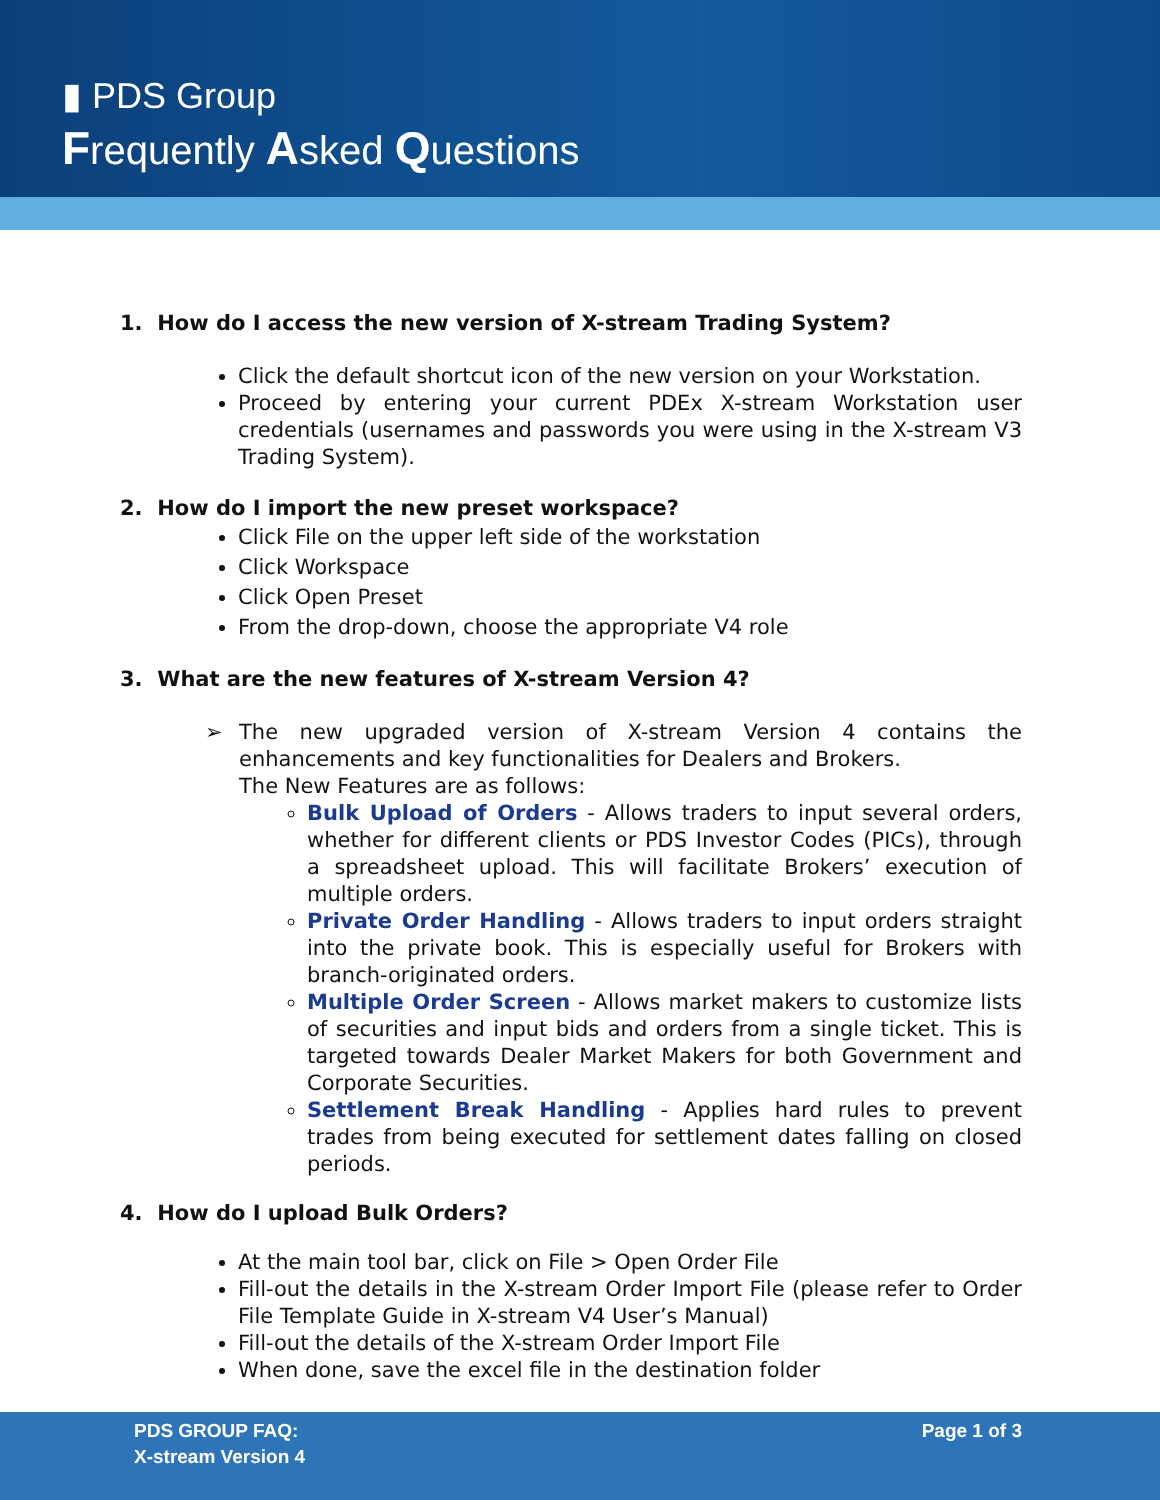▮ PDS Group
Frequently Asked Questions
1. How do I access the new version of X-stream Trading System?
Click the default shortcut icon of the new version on your Workstation.
Proceed by entering your current PDEx X-stream Workstation user credentials (usernames and passwords you were using in the X-stream V3 Trading System).
2. How do I import the new preset workspace?
Click File on the upper left side of the workstation
Click Workspace
Click Open Preset
From the drop-down, choose the appropriate V4 role
3. What are the new features of X-stream Version 4?
➢
The new upgraded version of X-stream Version 4 contains the enhancements and key functionalities for Dealers and Brokers.
The New Features are as follows:
Bulk Upload of Orders - Allows traders to input several orders, whether for different clients or PDS Investor Codes (PICs), through a spreadsheet upload. This will facilitate Brokers’ execution of multiple orders.
Private Order Handling - Allows traders to input orders straight into the private book. This is especially useful for Brokers with branch-originated orders.
Multiple Order Screen - Allows market makers to customize lists of securities and input bids and orders from a single ticket. This is targeted towards Dealer Market Makers for both Government and Corporate Securities.
Settlement Break Handling - Applies hard rules to prevent trades from being executed for settlement dates falling on closed periods.
4. How do I upload Bulk Orders?
At the main tool bar, click on File > Open Order File
Fill-out the details in the X-stream Order Import File (please refer to Order File Template Guide in X-stream V4 User’s Manual)
Fill-out the details of the X-stream Order Import File
When done, save the excel file in the destination folder
PDS GROUP FAQ:
X-stream Version 4
Page 1 of 3